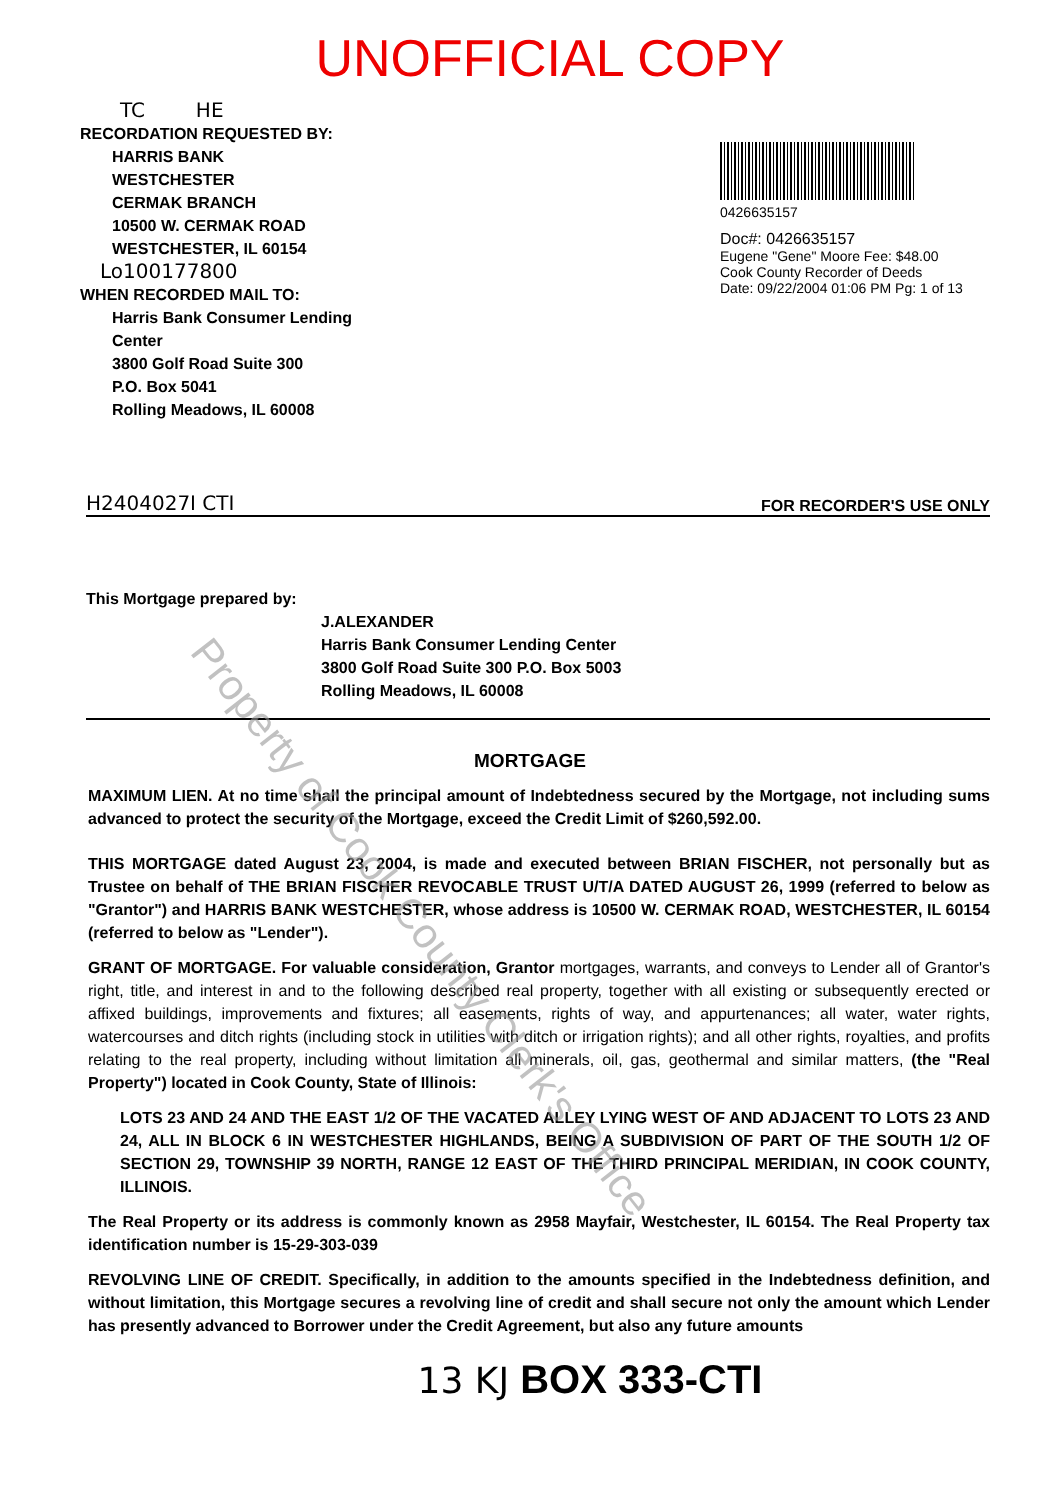UNOFFICIAL COPY
TC HE
RECORDATION REQUESTED BY:
HARRIS BANK
WESTCHESTER
CERMAK BRANCH
10500 W. CERMAK ROAD
WESTCHESTER, IL 60154
Lo100177800
WHEN RECORDED MAIL TO:
Harris Bank Consumer Lending
Center
3800 Golf Road Suite 300
P.O. Box 5041
Rolling Meadows, IL 60008
0426635157
Doc#: 0426635157
Eugene "Gene" Moore Fee: $48.00
Cook County Recorder of Deeds
Date: 09/22/2004 01:06 PM Pg: 1 of 13
H2404027I CTI FOR RECORDER'S USE ONLY
This Mortgage prepared by:
J.ALEXANDER
Harris Bank Consumer Lending Center
3800 Golf Road Suite 300 P.O. Box 5003
Rolling Meadows, IL 60008
MORTGAGE
MAXIMUM LIEN. At no time shall the principal amount of Indebtedness secured by the Mortgage, not including sums advanced to protect the security of the Mortgage, exceed the Credit Limit of $260,592.00.
THIS MORTGAGE dated August 23, 2004, is made and executed between BRIAN FISCHER, not personally but as Trustee on behalf of THE BRIAN FISCHER REVOCABLE TRUST U/T/A DATED AUGUST 26, 1999 (referred to below as "Grantor") and HARRIS BANK WESTCHESTER, whose address is 10500 W. CERMAK ROAD, WESTCHESTER, IL 60154 (referred to below as "Lender").
GRANT OF MORTGAGE. For valuable consideration, Grantor mortgages, warrants, and conveys to Lender all of Grantor's right, title, and interest in and to the following described real property, together with all existing or subsequently erected or affixed buildings, improvements and fixtures; all easements, rights of way, and appurtenances; all water, water rights, watercourses and ditch rights (including stock in utilities with ditch or irrigation rights); and all other rights, royalties, and profits relating to the real property, including without limitation all minerals, oil, gas, geothermal and similar matters, (the "Real Property") located in Cook County, State of Illinois:
LOTS 23 AND 24 AND THE EAST 1/2 OF THE VACATED ALLEY LYING WEST OF AND ADJACENT TO LOTS 23 AND 24, ALL IN BLOCK 6 IN WESTCHESTER HIGHLANDS, BEING A SUBDIVISION OF PART OF THE SOUTH 1/2 OF SECTION 29, TOWNSHIP 39 NORTH, RANGE 12 EAST OF THE THIRD PRINCIPAL MERIDIAN, IN COOK COUNTY, ILLINOIS.
The Real Property or its address is commonly known as 2958 Mayfair, Westchester, IL 60154. The Real Property tax identification number is 15-29-303-039
REVOLVING LINE OF CREDIT. Specifically, in addition to the amounts specified in the Indebtedness definition, and without limitation, this Mortgage secures a revolving line of credit and shall secure not only the amount which Lender has presently advanced to Borrower under the Credit Agreement, but also any future amounts
13 KJ BOX 333-CTI
Property of Cook County Clerk's Office